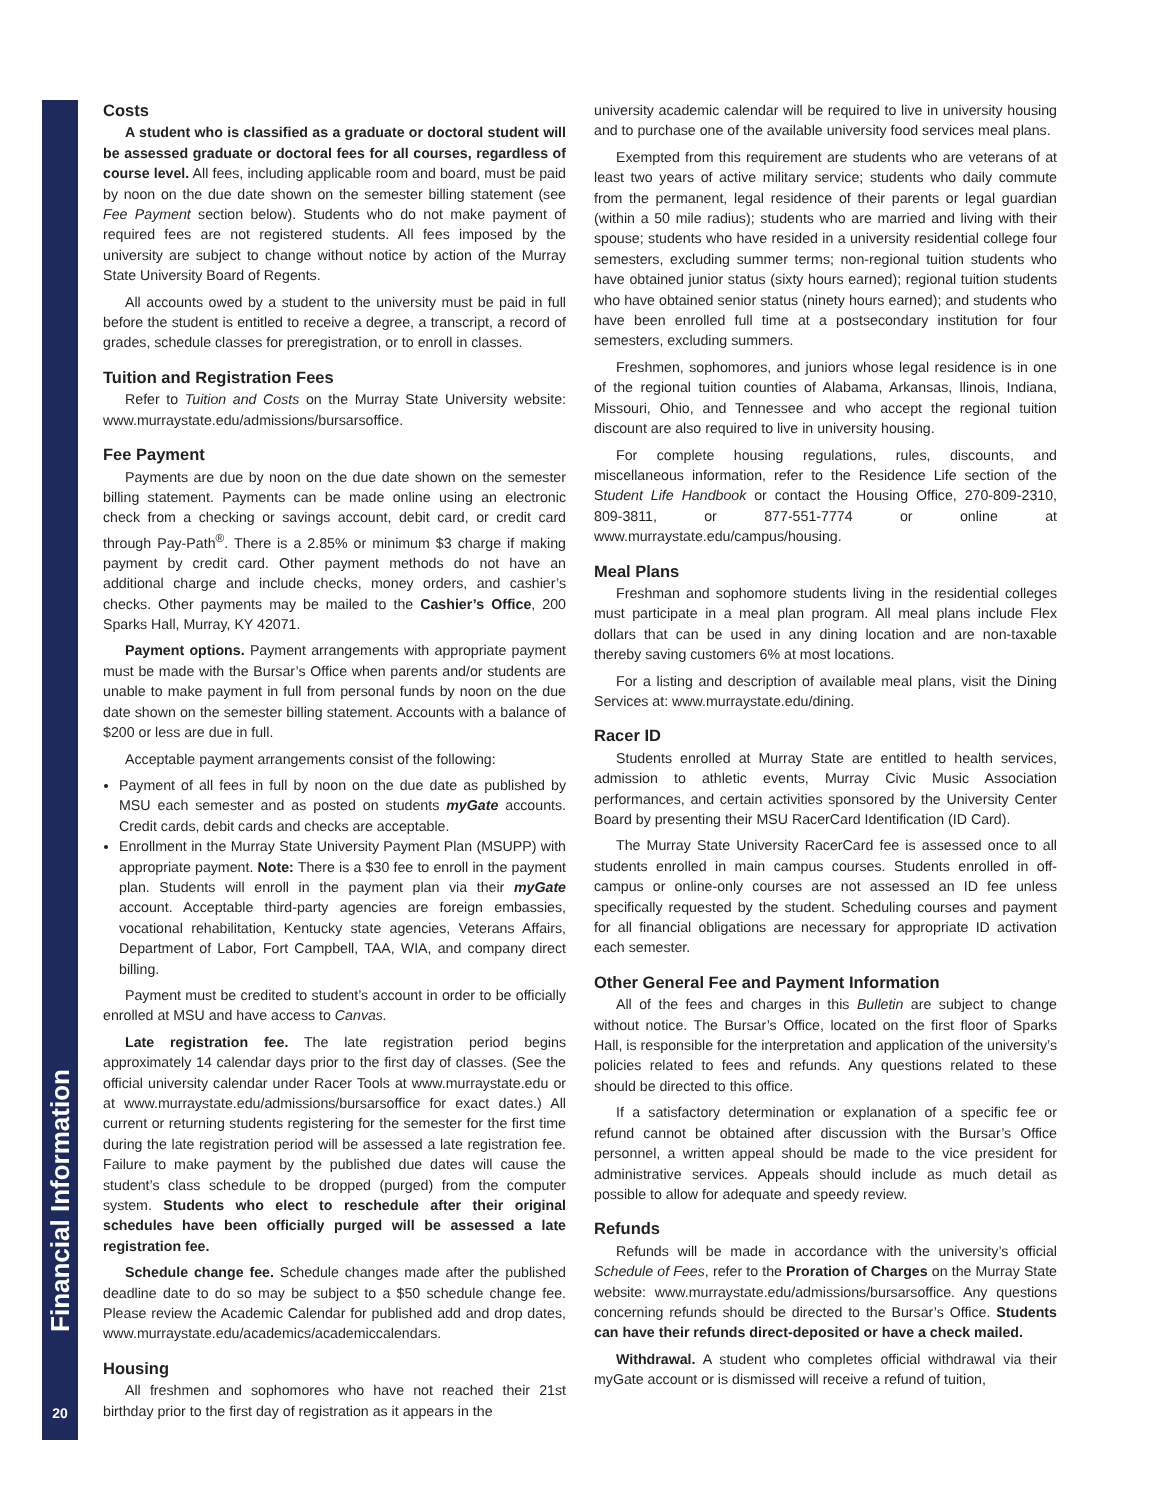Financial Information
20
Costs
A student who is classified as a graduate or doctoral student will be assessed graduate or doctoral fees for all courses, regardless of course level. All fees, including applicable room and board, must be paid by noon on the due date shown on the semester billing statement (see Fee Payment section below). Students who do not make payment of required fees are not registered students. All fees imposed by the university are subject to change without notice by action of the Murray State University Board of Regents.
All accounts owed by a student to the university must be paid in full before the student is entitled to receive a degree, a transcript, a record of grades, schedule classes for preregistration, or to enroll in classes.
Tuition and Registration Fees
Refer to Tuition and Costs on the Murray State University website: www.murraystate.edu/admissions/bursarsoffice.
Fee Payment
Payments are due by noon on the due date shown on the semester billing statement. Payments can be made online using an electronic check from a checking or savings account, debit card, or credit card through Pay-Path<sup>®</sup>. There is a 2.85% or minimum $3 charge if making payment by credit card. Other payment methods do not have an additional charge and include checks, money orders, and cashier’s checks. Other payments may be mailed to the Cashier’s Office, 200 Sparks Hall, Murray, KY 42071.
Payment options. Payment arrangements with appropriate payment must be made with the Bursar’s Office when parents and/or students are unable to make payment in full from personal funds by noon on the due date shown on the semester billing statement. Accounts with a balance of $200 or less are due in full.
Acceptable payment arrangements consist of the following:
Payment of all fees in full by noon on the due date as published by MSU each semester and as posted on students myGate accounts. Credit cards, debit cards and checks are acceptable.
Enrollment in the Murray State University Payment Plan (MSUPP) with appropriate payment. Note: There is a $30 fee to enroll in the payment plan. Students will enroll in the payment plan via their myGate account. Acceptable third-party agencies are foreign embassies, vocational rehabilitation, Kentucky state agencies, Veterans Affairs, Department of Labor, Fort Campbell, TAA, WIA, and company direct billing.
Payment must be credited to student’s account in order to be officially enrolled at MSU and have access to Canvas.
Late registration fee. The late registration period begins approximately 14 calendar days prior to the first day of classes. (See the official university calendar under Racer Tools at www.murraystate.edu or at www.murraystate.edu/admissions/bursarsoffice for exact dates.) All current or returning students registering for the semester for the first time during the late registration period will be assessed a late registration fee. Failure to make payment by the published due dates will cause the student’s class schedule to be dropped (purged) from the computer system. Students who elect to reschedule after their original schedules have been officially purged will be assessed a late registration fee.
Schedule change fee. Schedule changes made after the published deadline date to do so may be subject to a $50 schedule change fee. Please review the Academic Calendar for published add and drop dates, www.murraystate.edu/academics/academiccalendars.
Housing
All freshmen and sophomores who have not reached their 21st birthday prior to the first day of registration as it appears in the
university academic calendar will be required to live in university housing and to purchase one of the available university food services meal plans.
Exempted from this requirement are students who are veterans of at least two years of active military service; students who daily commute from the permanent, legal residence of their parents or legal guardian (within a 50 mile radius); students who are married and living with their spouse; students who have resided in a university residential college four semesters, excluding summer terms; non-regional tuition students who have obtained junior status (sixty hours earned); regional tuition students who have obtained senior status (ninety hours earned); and students who have been enrolled full time at a postsecondary institution for four semesters, excluding summers.
Freshmen, sophomores, and juniors whose legal residence is in one of the regional tuition counties of Alabama, Arkansas, llinois, Indiana, Missouri, Ohio, and Tennessee and who accept the regional tuition discount are also required to live in university housing.
For complete housing regulations, rules, discounts, and miscellaneous information, refer to the Residence Life section of the Student Life Handbook or contact the Housing Office, 270-809-2310, 809-3811, or 877-551-7774 or online at www.murraystate.edu/campus/housing.
Meal Plans
Freshman and sophomore students living in the residential colleges must participate in a meal plan program. All meal plans include Flex dollars that can be used in any dining location and are non-taxable thereby saving customers 6% at most locations.
For a listing and description of available meal plans, visit the Dining Services at: www.murraystate.edu/dining.
Racer ID
Students enrolled at Murray State are entitled to health services, admission to athletic events, Murray Civic Music Association performances, and certain activities sponsored by the University Center Board by presenting their MSU RacerCard Identification (ID Card).
The Murray State University RacerCard fee is assessed once to all students enrolled in main campus courses. Students enrolled in off-campus or online-only courses are not assessed an ID fee unless specifically requested by the student. Scheduling courses and payment for all financial obligations are necessary for appropriate ID activation each semester.
Other General Fee and Payment Information
All of the fees and charges in this Bulletin are subject to change without notice. The Bursar’s Office, located on the first floor of Sparks Hall, is responsible for the interpretation and application of the university’s policies related to fees and refunds. Any questions related to these should be directed to this office.
If a satisfactory determination or explanation of a specific fee or refund cannot be obtained after discussion with the Bursar’s Office personnel, a written appeal should be made to the vice president for administrative services. Appeals should include as much detail as possible to allow for adequate and speedy review.
Refunds
Refunds will be made in accordance with the university’s official Schedule of Fees, refer to the Proration of Charges on the Murray State website: www.murraystate.edu/admissions/bursarsoffice. Any questions concerning refunds should be directed to the Bursar’s Office. Students can have their refunds direct-deposited or have a check mailed.
Withdrawal. A student who completes official withdrawal via their myGate account or is dismissed will receive a refund of tuition,